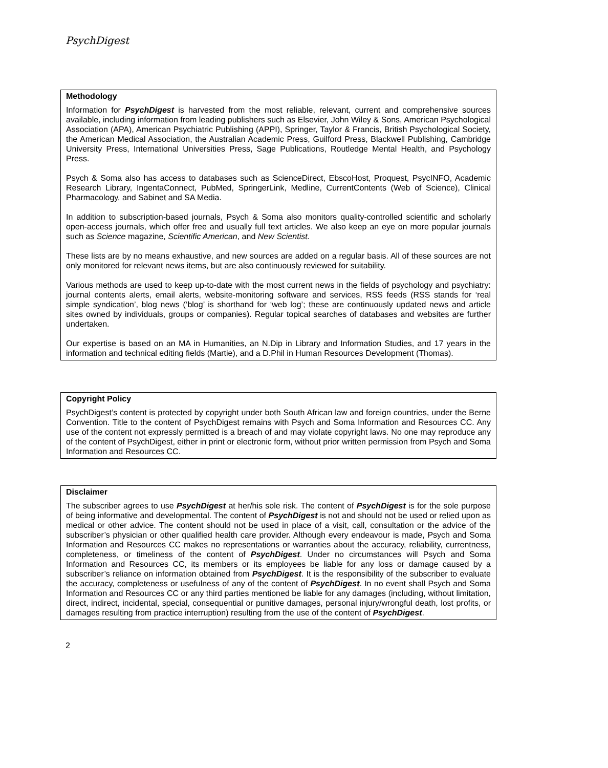PsychDigest
Methodology
Information for PsychDigest is harvested from the most reliable, relevant, current and comprehensive sources available, including information from leading publishers such as Elsevier, John Wiley & Sons, American Psychological Association (APA), American Psychiatric Publishing (APPI), Springer, Taylor & Francis, British Psychological Society, the American Medical Association, the Australian Academic Press, Guilford Press, Blackwell Publishing, Cambridge University Press, International Universities Press, Sage Publications, Routledge Mental Health, and Psychology Press.
Psych & Soma also has access to databases such as ScienceDirect, EbscoHost, Proquest, PsycINFO, Academic Research Library, IngentaConnect, PubMed, SpringerLink, Medline, CurrentContents (Web of Science), Clinical Pharmacology, and Sabinet and SA Media.
In addition to subscription-based journals, Psych & Soma also monitors quality-controlled scientific and scholarly open-access journals, which offer free and usually full text articles. We also keep an eye on more popular journals such as Science magazine, Scientific American, and New Scientist.
These lists are by no means exhaustive, and new sources are added on a regular basis. All of these sources are not only monitored for relevant news items, but are also continuously reviewed for suitability.
Various methods are used to keep up-to-date with the most current news in the fields of psychology and psychiatry: journal contents alerts, email alerts, website-monitoring software and services, RSS feeds (RSS stands for ‘real simple syndication’, blog news (‘blog’ is shorthand for ‘web log’; these are continuously updated news and article sites owned by individuals, groups or companies). Regular topical searches of databases and websites are further undertaken.
Our expertise is based on an MA in Humanities, an N.Dip in Library and Information Studies, and 17 years in the information and technical editing fields (Martie), and a D.Phil in Human Resources Development (Thomas).
Copyright Policy
PsychDigest’s content is protected by copyright under both South African law and foreign countries, under the Berne Convention. Title to the content of PsychDigest remains with Psych and Soma Information and Resources CC. Any use of the content not expressly permitted is a breach of and may violate copyright laws. No one may reproduce any of the content of PsychDigest, either in print or electronic form, without prior written permission from Psych and Soma Information and Resources CC.
Disclaimer
The subscriber agrees to use PsychDigest at her/his sole risk. The content of PsychDigest is for the sole purpose of being informative and developmental. The content of PsychDigest is not and should not be used or relied upon as medical or other advice. The content should not be used in place of a visit, call, consultation or the advice of the subscriber’s physician or other qualified health care provider. Although every endeavour is made, Psych and Soma Information and Resources CC makes no representations or warranties about the accuracy, reliability, currentness, completeness, or timeliness of the content of PsychDigest. Under no circumstances will Psych and Soma Information and Resources CC, its members or its employees be liable for any loss or damage caused by a subscriber’s reliance on information obtained from PsychDigest. It is the responsibility of the subscriber to evaluate the accuracy, completeness or usefulness of any of the content of PsychDigest. In no event shall Psych and Soma Information and Resources CC or any third parties mentioned be liable for any damages (including, without limitation, direct, indirect, incidental, special, consequential or punitive damages, personal injury/wrongful death, lost profits, or damages resulting from practice interruption) resulting from the use of the content of PsychDigest.
2